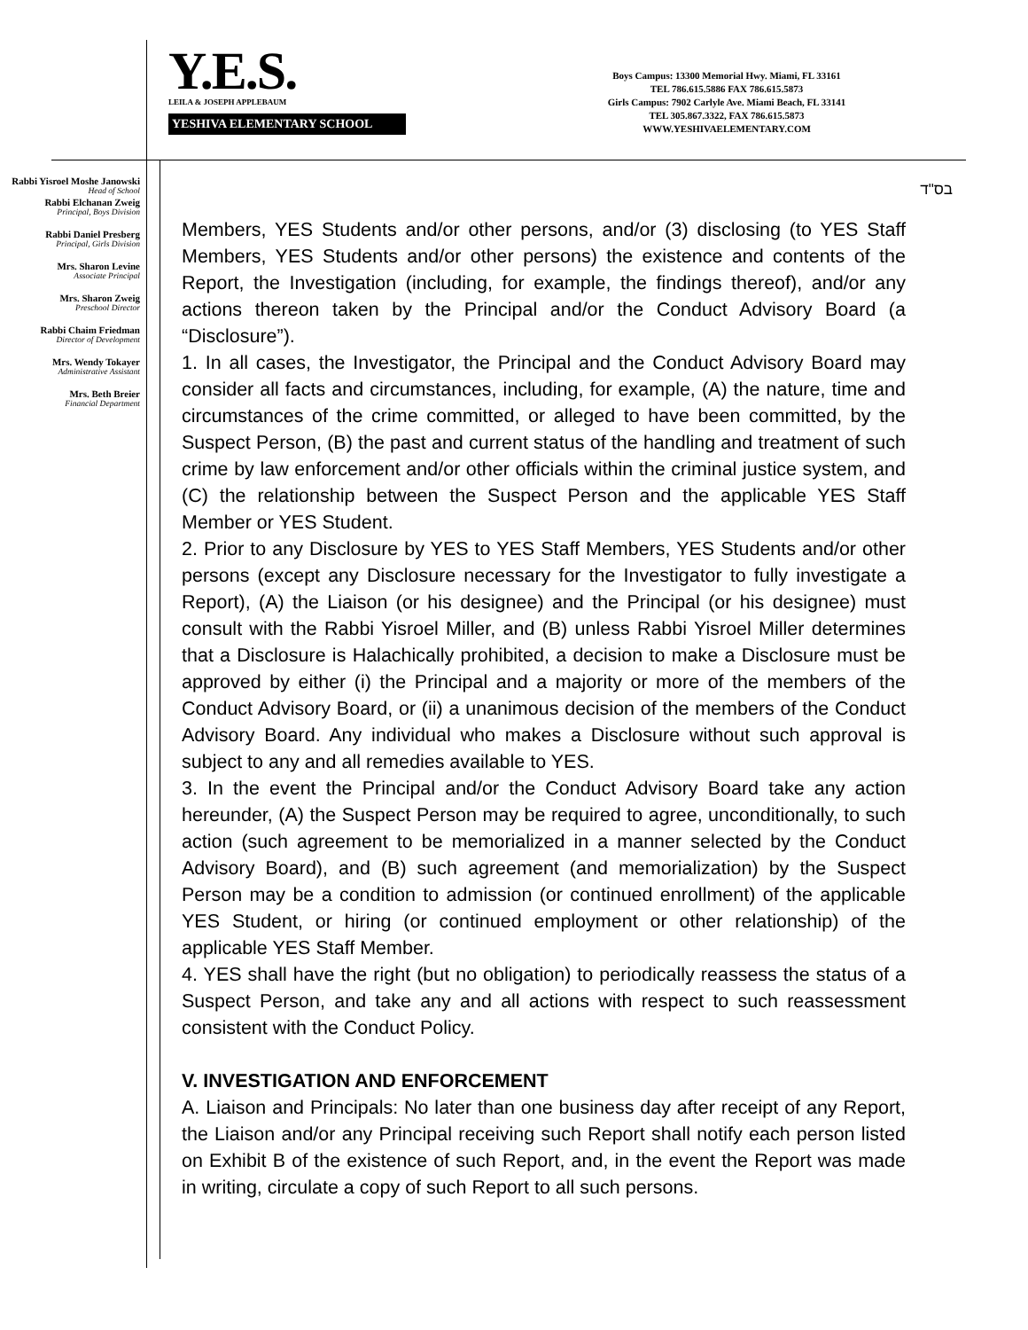Y.E.S.
LEILA & JOSEPH APPLEBAUM
YESHIVA ELEMENTARY SCHOOL
Boys Campus: 13300 Memorial Hwy. Miami, FL 33161
TEL 786.615.5886 FAX 786.615.5873
Girls Campus: 7902 Carlyle Ave. Miami Beach, FL 33141
TEL 305.867.3322, FAX 786.615.5873
WWW.YESHIVAELEMENTARY.COM
בס"ד
Rabbi Yisroel Moshe Janowski
Head of School
Rabbi Elchanan Zweig
Principal, Boys Division
Rabbi Daniel Presberg
Principal, Girls Division
Mrs. Sharon Levine
Associate Principal
Mrs. Sharon Zweig
Preschool Director
Rabbi Chaim Friedman
Director of Development
Mrs. Wendy Tokayer
Administrative Assistant
Mrs. Beth Breier
Financial Department
Members, YES Students and/or other persons, and/or (3) disclosing (to YES Staff Members, YES Students and/or other persons) the existence and contents of the Report, the Investigation (including, for example, the findings thereof), and/or any actions thereon taken by the Principal and/or the Conduct Advisory Board (a “Disclosure”).
1. In all cases, the Investigator, the Principal and the Conduct Advisory Board may consider all facts and circumstances, including, for example, (A) the nature, time and circumstances of the crime committed, or alleged to have been committed, by the Suspect Person, (B) the past and current status of the handling and treatment of such crime by law enforcement and/or other officials within the criminal justice system, and (C) the relationship between the Suspect Person and the applicable YES Staff Member or YES Student.
2. Prior to any Disclosure by YES to YES Staff Members, YES Students and/or other persons (except any Disclosure necessary for the Investigator to fully investigate a Report), (A) the Liaison (or his designee) and the Principal (or his designee) must consult with the Rabbi Yisroel Miller, and (B) unless Rabbi Yisroel Miller determines that a Disclosure is Halachically prohibited, a decision to make a Disclosure must be approved by either (i) the Principal and a majority or more of the members of the Conduct Advisory Board, or (ii) a unanimous decision of the members of the Conduct Advisory Board. Any individual who makes a Disclosure without such approval is subject to any and all remedies available to YES.
3. In the event the Principal and/or the Conduct Advisory Board take any action hereunder, (A) the Suspect Person may be required to agree, unconditionally, to such action (such agreement to be memorialized in a manner selected by the Conduct Advisory Board), and (B) such agreement (and memorialization) by the Suspect Person may be a condition to admission (or continued enrollment) of the applicable YES Student, or hiring (or continued employment or other relationship) of the applicable YES Staff Member.
4. YES shall have the right (but no obligation) to periodically reassess the status of a Suspect Person, and take any and all actions with respect to such reassessment consistent with the Conduct Policy.
V. INVESTIGATION AND ENFORCEMENT
A. Liaison and Principals: No later than one business day after receipt of any Report, the Liaison and/or any Principal receiving such Report shall notify each person listed on Exhibit B of the existence of such Report, and, in the event the Report was made in writing, circulate a copy of such Report to all such persons.